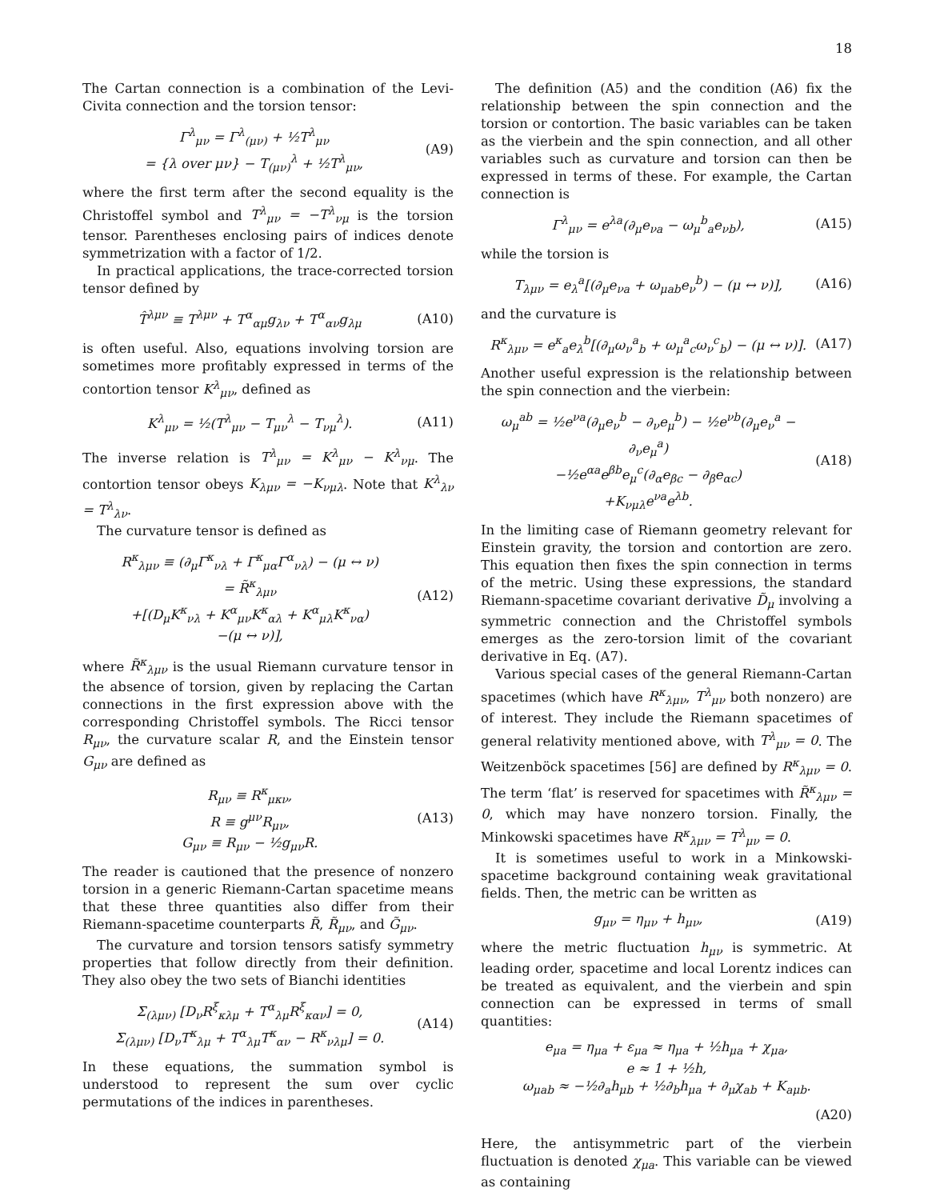18
The Cartan connection is a combination of the Levi-Civita connection and the torsion tensor:
Γ<sup>λ</sup><sub>μν</sub> = Γ<sup>λ</sup><sub>(μν)</sub> + ½T<sup>λ</sup><sub>μν</sub>
= {λ over μν} − T<sub>(μν)</sub><sup>λ</sup> + ½T<sup>λ</sup><sub>μν</sub>,
(A9)
where the first term after the second equality is the Christoffel symbol and T<sup>λ</sup><sub>μν</sub> = −T<sup>λ</sup><sub>νμ</sub> is the torsion tensor. Parentheses enclosing pairs of indices denote symmetrization with a factor of 1/2.
In practical applications, the trace-corrected torsion tensor defined by
T̂<sup>λμν</sup> ≡ T<sup>λμν</sup> + T<sup>α</sup><sub>αμ</sub>g<sub>λν</sub> + T<sup>α</sup><sub>αν</sub>g<sub>λμ</sub>
(A10)
is often useful. Also, equations involving torsion are sometimes more profitably expressed in terms of the contortion tensor K<sup>λ</sup><sub>μν</sub>, defined as
K<sup>λ</sup><sub>μν</sub> = ½(T<sup>λ</sup><sub>μν</sub> − T<sub>μν</sub><sup>λ</sup> − T<sub>νμ</sub><sup>λ</sup>). (A11)
The inverse relation is T<sup>λ</sup><sub>μν</sub> = K<sup>λ</sup><sub>μν</sub> − K<sup>λ</sup><sub>νμ</sub>. The contortion tensor obeys K<sub>λμν</sub> = −K<sub>νμλ</sub>. Note that K<sup>λ</sup><sub>λν</sub> = T<sup>λ</sup><sub>λν</sub>.
The curvature tensor is defined as
R<sup>κ</sup><sub>λμν</sub> ≡ (∂<sub>μ</sub>Γ<sup>κ</sup><sub>νλ</sub> + Γ<sup>κ</sup><sub>μα</sub>Γ<sup>α</sup><sub>νλ</sub>) − (μ ↔ ν)
= R̃<sup>κ</sup><sub>λμν</sub>
+[(D<sub>μ</sub>K<sup>κ</sup><sub>νλ</sub> + K<sup>α</sup><sub>μν</sub>K<sup>κ</sup><sub>αλ</sub> + K<sup>α</sup><sub>μλ</sub>K<sup>κ</sup><sub>να</sub>)
−(μ ↔ ν)],
(A12)
where R̃<sup>κ</sup><sub>λμν</sub> is the usual Riemann curvature tensor in the absence of torsion, given by replacing the Cartan connections in the first expression above with the corresponding Christoffel symbols. The Ricci tensor R<sub>μν</sub>, the curvature scalar R, and the Einstein tensor G<sub>μν</sub> are defined as
R<sub>μν</sub> ≡ R<sup>κ</sup><sub>μκν</sub>,
R ≡ g<sup>μν</sup>R<sub>μν</sub>,
G<sub>μν</sub> ≡ R<sub>μν</sub> − ½g<sub>μν</sub>R.
(A13)
The reader is cautioned that the presence of nonzero torsion in a generic Riemann-Cartan spacetime means that these three quantities also differ from their Riemann-spacetime counterparts R̃, R̃<sub>μν</sub>, and G̃<sub>μν</sub>.
The curvature and torsion tensors satisfy symmetry properties that follow directly from their definition. They also obey the two sets of Bianchi identities
Σ<sub>(λμν)</sub> [D<sub>ν</sub>R<sup>ξ</sup><sub>κλμ</sub> + T<sup>α</sup><sub>λμ</sub>R<sup>ξ</sup><sub>καν</sub>] = 0,
Σ<sub>(λμν)</sub> [D<sub>ν</sub>T<sup>κ</sup><sub>λμ</sub> + T<sup>α</sup><sub>λμ</sub>T<sup>κ</sup><sub>αν</sub> − R<sup>κ</sup><sub>νλμ</sub>] = 0.
(A14)
In these equations, the summation symbol is understood to represent the sum over cyclic permutations of the indices in parentheses.
The definition (A5) and the condition (A6) fix the relationship between the spin connection and the torsion or contortion. The basic variables can be taken as the vierbein and the spin connection, and all other variables such as curvature and torsion can then be expressed in terms of these. For example, the Cartan connection is
Γ<sup>λ</sup><sub>μν</sub> = e<sup>λa</sup>(∂<sub>μ</sub>e<sub>νa</sub> − ω<sub>μ</sub><sup>b</sup><sub>a</sub>e<sub>νb</sub>), (A15)
while the torsion is
T<sub>λμν</sub> = e<sub>λ</sub><sup>a</sup>[(∂<sub>μ</sub>e<sub>νa</sub> + ω<sub>μab</sub>e<sub>ν</sub><sup>b</sup>) − (μ ↔ ν)],
(A16)
and the curvature is
R<sup>κ</sup><sub>λμν</sub> = e<sup>κ</sup><sub>a</sub>e<sub>λ</sub><sup>b</sup>[(∂<sub>μ</sub>ω<sub>ν</sub><sup>a</sup><sub>b</sub> + ω<sub>μ</sub><sup>a</sup><sub>c</sub>ω<sub>ν</sub><sup>c</sup><sub>b</sub>) − (μ ↔ ν)].
(A17)
Another useful expression is the relationship between the spin connection and the vierbein:
ω<sub>μ</sub><sup>ab</sup> = ½e<sup>νa</sup>(∂<sub>μ</sub>e<sub>ν</sub><sup>b</sup> − ∂<sub>ν</sub>e<sub>μ</sub><sup>b</sup>) − ½e<sup>νb</sup>(∂<sub>μ</sub>e<sub>ν</sub><sup>a</sup> − ∂<sub>ν</sub>e<sub>μ</sub><sup>a</sup>)
−½e<sup>αa</sup>e<sup>βb</sup>e<sub>μ</sub><sup>c</sup>(∂<sub>α</sub>e<sub>βc</sub> − ∂<sub>β</sub>e<sub>αc</sub>)
+K<sub>νμλ</sub>e<sup>νa</sup>e<sup>λb</sup>.
(A18)
In the limiting case of Riemann geometry relevant for Einstein gravity, the torsion and contortion are zero. This equation then fixes the spin connection in terms of the metric. Using these expressions, the standard Riemann-spacetime covariant derivative D̃<sub>μ</sub> involving a symmetric connection and the Christoffel symbols emerges as the zero-torsion limit of the covariant derivative in Eq. (A7).
Various special cases of the general Riemann-Cartan spacetimes (which have R<sup>κ</sup><sub>λμν</sub>, T<sup>λ</sup><sub>μν</sub> both nonzero) are of interest. They include the Riemann spacetimes of general relativity mentioned above, with T<sup>λ</sup><sub>μν</sub> = 0. The Weitzenböck spacetimes [56] are defined by R<sup>κ</sup><sub>λμν</sub> = 0. The term ‘flat’ is reserved for spacetimes with R̃<sup>κ</sup><sub>λμν</sub> = 0, which may have nonzero torsion. Finally, the Minkowski spacetimes have R<sup>κ</sup><sub>λμν</sub> = T<sup>λ</sup><sub>μν</sub> = 0.
It is sometimes useful to work in a Minkowski-spacetime background containing weak gravitational fields. Then, the metric can be written as
g<sub>μν</sub> = η<sub>μν</sub> + h<sub>μν</sub>, (A19)
where the metric fluctuation h<sub>μν</sub> is symmetric. At leading order, spacetime and local Lorentz indices can be treated as equivalent, and the vierbein and spin connection can be expressed in terms of small quantities:
e<sub>μa</sub> = η<sub>μa</sub> + ε<sub>μa</sub> ≈ η<sub>μa</sub> + ½h<sub>μa</sub> + χ<sub>μa</sub>,
e ≈ 1 + ½h,
ω<sub>μab</sub> ≈ −½∂<sub>a</sub>h<sub>μb</sub> + ½∂<sub>b</sub>h<sub>μa</sub> + ∂<sub>μ</sub>χ<sub>ab</sub> + K<sub>aμb</sub>.
(A20)
Here, the antisymmetric part of the vierbein fluctuation is denoted χ<sub>μa</sub>. This variable can be viewed as containing